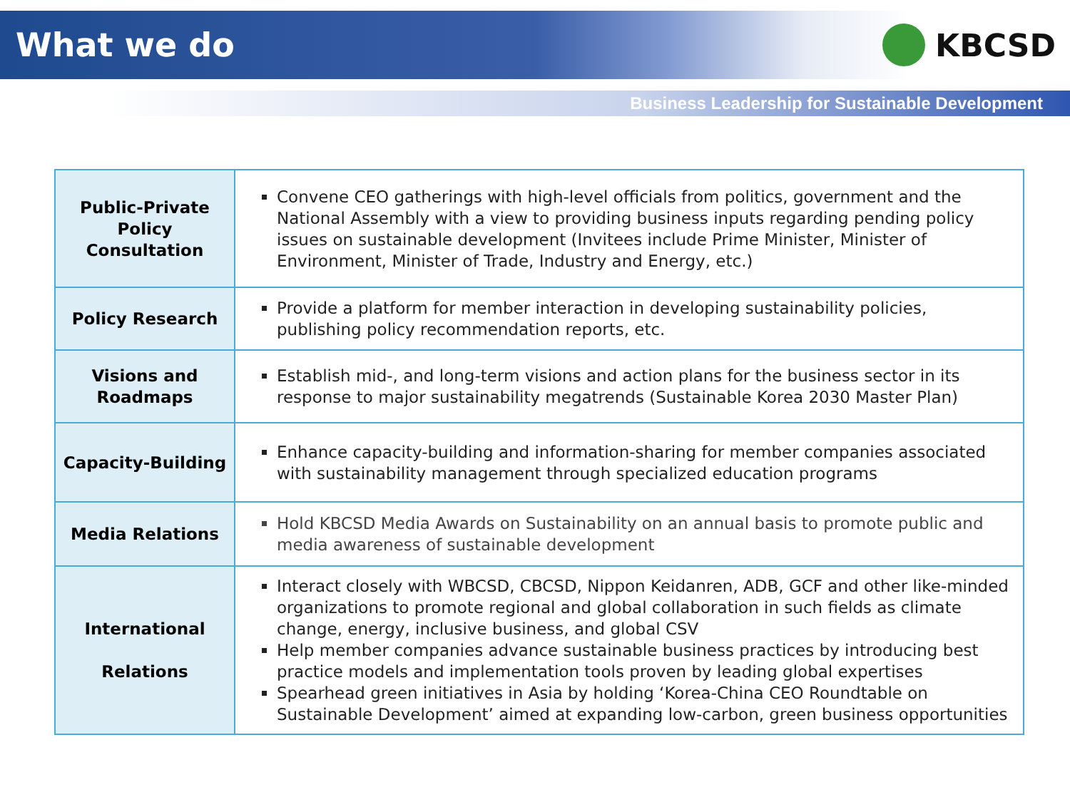What we do KBCSD
Business Leadership for Sustainable Development
| Public-Private Policy Consultation | Convene CEO gatherings with high-level officials from politics, government and the National Assembly with a view to providing business inputs regarding pending policy issues on sustainable development (Invitees include Prime Minister, Minister of Environment, Minister of Trade, Industry and Energy, etc.) |
| Policy Research | Provide a platform for member interaction in developing sustainability policies, publishing policy recommendation reports, etc. |
| Visions and Roadmaps | Establish mid-, and long-term visions and action plans for the business sector in its response to major sustainability megatrends (Sustainable Korea 2030 Master Plan) |
| Capacity-Building | Enhance capacity-building and information-sharing for member companies associated with sustainability management through specialized education programs |
| Media Relations | Hold KBCSD Media Awards on Sustainability on an annual basis to promote public and media awareness of sustainable development |
| International Relations | Interact closely with WBCSD, CBCSD, Nippon Keidanren, ADB, GCF and other like-minded organizations to promote regional and global collaboration in such fields as climate change, energy, inclusive business, and global CSV Help member companies advance sustainable business practices by introducing best practice models and implementation tools proven by leading global expertises Spearhead green initiatives in Asia by holding ‘Korea-China CEO Roundtable on Sustainable Development’ aimed at expanding low-carbon, green business opportunities |